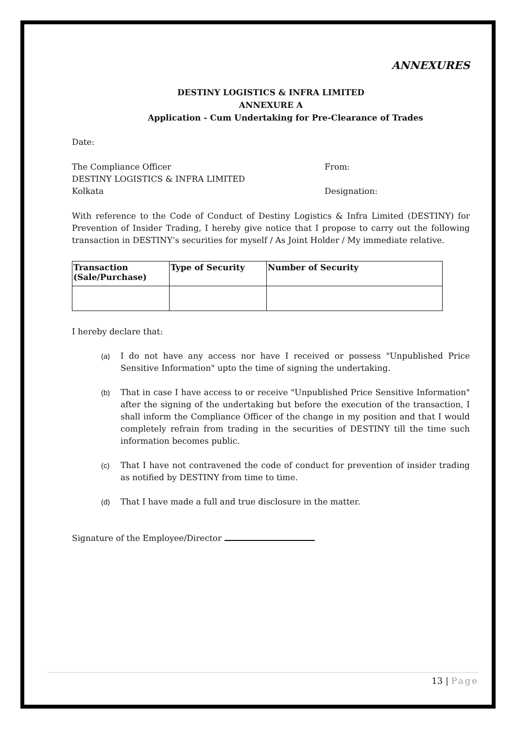ANNEXURES
DESTINY LOGISTICS & INFRA LIMITED
ANNEXURE A
Application - Cum Undertaking for Pre-Clearance of Trades
Date:
The Compliance Officer
DESTINY LOGISTICS & INFRA LIMITED
Kolkata
From:
Designation:
With reference to the Code of Conduct of Destiny Logistics & Infra Limited (DESTINY) for Prevention of Insider Trading, I hereby give notice that I propose to carry out the following transaction in DESTINY’s securities for myself / As Joint Holder / My immediate relative.
| Transaction (Sale/Purchase) | Type of Security | Number of Security |
| --- | --- | --- |
I hereby declare that:
(a) I do not have any access nor have I received or possess "Unpublished Price Sensitive Information" upto the time of signing the undertaking.
(b) That in case I have access to or receive "Unpublished Price Sensitive Information" after the signing of the undertaking but before the execution of the transaction, I shall inform the Compliance Officer of the change in my position and that I would completely refrain from trading in the securities of DESTINY till the time such information becomes public.
(c) That I have not contravened the code of conduct for prevention of insider trading as notified by DESTINY from time to time.
(d) That I have made a full and true disclosure in the matter.
Signature of the Employee/Director
13 | Page